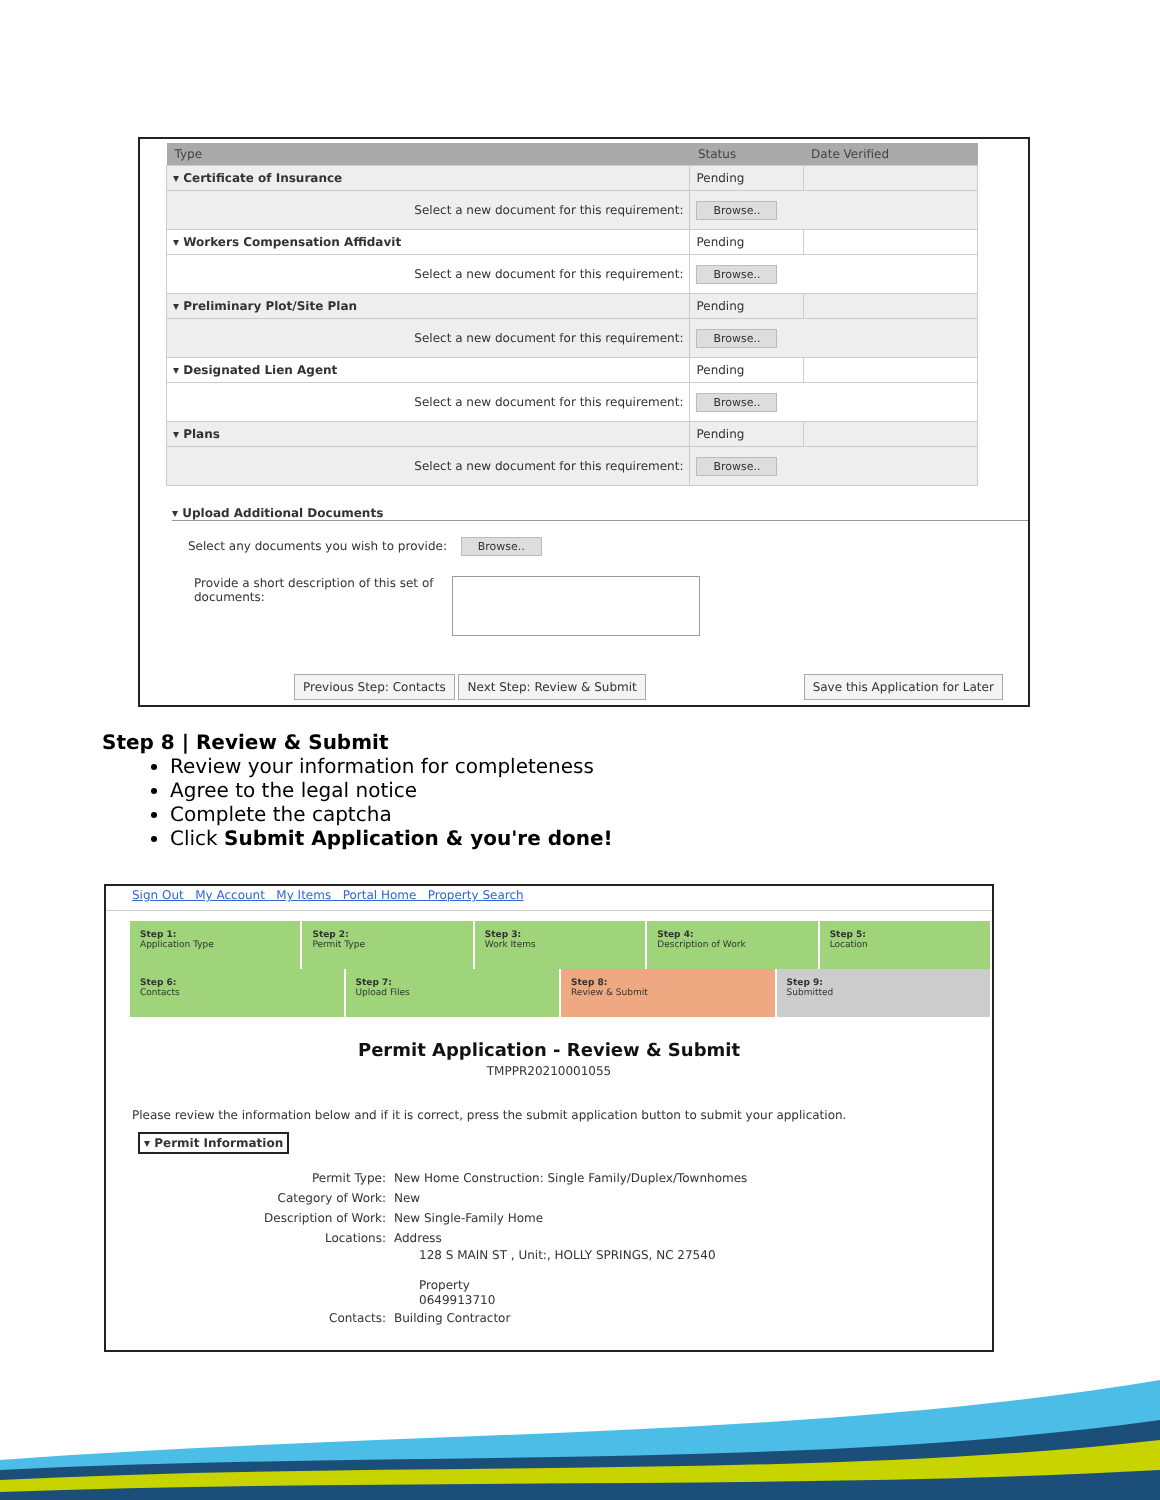| Type | Status | Date Verified |
| --- | --- | --- |
| ▾ Certificate of Insurance | Pending | |
| Select a new document for this requirement: | Browse.. | |
| ▾ Workers Compensation Affidavit | Pending | |
| Select a new document for this requirement: | Browse.. | |
| ▾ Preliminary Plot/Site Plan | Pending | |
| Select a new document for this requirement: | Browse.. | |
| ▾ Designated Lien Agent | Pending | |
| Select a new document for this requirement: | Browse.. | |
| ▾ Plans | Pending | |
| Select a new document for this requirement: | Browse.. | |
▾ Upload Additional Documents
Select any documents you wish to provide: Browse..
Provide a short description of this set of documents:
Previous Step: Contacts Next Step: Review & Submit Save this Application for Later
Step 8 | Review & Submit
Review your information for completeness
Agree to the legal notice
Complete the captcha
Click Submit Application & you're done!
Sign Out My Account My Items Portal Home Property Search
Step 1:
Application Type
Step 2:
Permit Type
Step 3:
Work Items
Step 4:
Description of Work
Step 5:
Location
Step 6:
Contacts
Step 7:
Upload Files
Step 8:
Review & Submit
Step 9:
Submitted
Permit Application - Review & Submit
TMPPR20210001055
Please review the information below and if it is correct, press the submit application button to submit your application.
▾ Permit Information
Permit Type: New Home Construction: Single Family/Duplex/Townhomes
Category of Work: New
Description of Work: New Single-Family Home
Locations: Address
128 S MAIN ST , Unit:, HOLLY SPRINGS, NC 27540
Property
0649913710
Contacts: Building Contractor